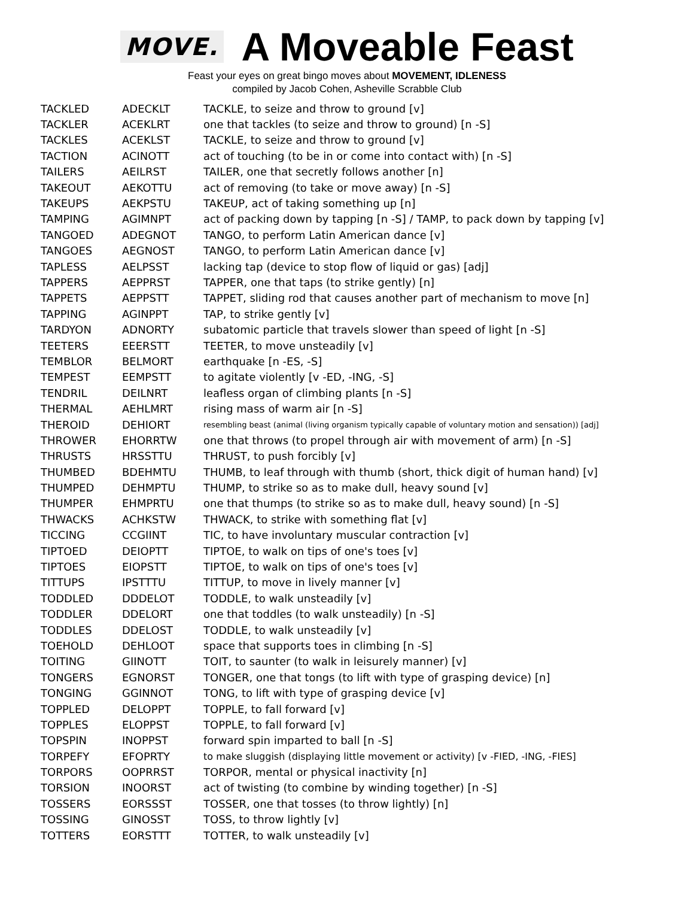MOVE. A Moveable Feast
Feast your eyes on great bingo moves about MOVEMENT, IDLENESS
compiled by Jacob Cohen, Asheville Scrabble Club
| TACKLED | ADECKLT | TACKLE, to seize and throw to ground [v] |
| TACKLER | ACEKLRT | one that tackles (to seize and throw to ground) [n -S] |
| TACKLES | ACEKLST | TACKLE, to seize and throw to ground [v] |
| TACTION | ACINOTT | act of touching (to be in or come into contact with) [n -S] |
| TAILERS | AEILRST | TAILER, one that secretly follows another [n] |
| TAKEOUT | AEKOTTU | act of removing (to take or move away) [n -S] |
| TAKEUPS | AEKPSTU | TAKEUP, act of taking something up [n] |
| TAMPING | AGIMNPT | act of packing down by tapping [n -S] / TAMP, to pack down by tapping [v] |
| TANGOED | ADEGNOT | TANGO, to perform Latin American dance [v] |
| TANGOES | AEGNOST | TANGO, to perform Latin American dance [v] |
| TAPLESS | AELPSST | lacking tap (device to stop flow of liquid or gas) [adj] |
| TAPPERS | AEPPRST | TAPPER, one that taps (to strike gently) [n] |
| TAPPETS | AEPPSTT | TAPPET, sliding rod that causes another part of mechanism to move [n] |
| TAPPING | AGINPPT | TAP, to strike gently [v] |
| TARDYON | ADNORTY | subatomic particle that travels slower than speed of light [n -S] |
| TEETERS | EEERSTT | TEETER, to move unsteadily [v] |
| TEMBLOR | BELMORT | earthquake [n -ES, -S] |
| TEMPEST | EEMPSTT | to agitate violently [v -ED, -ING, -S] |
| TENDRIL | DEILNRT | leafless organ of climbing plants [n -S] |
| THERMAL | AEHLMRT | rising mass of warm air [n -S] |
| THEROID | DEHIORT | resembling beast (animal (living organism typically capable of voluntary motion and sensation)) [adj] |
| THROWER | EHORRTW | one that throws (to propel through air with movement of arm) [n -S] |
| THRUSTS | HRSSTTU | THRUST, to push forcibly [v] |
| THUMBED | BDEHMTU | THUMB, to leaf through with thumb (short, thick digit of human hand) [v] |
| THUMPED | DEHMPTU | THUMP, to strike so as to make dull, heavy sound [v] |
| THUMPER | EHMPRTU | one that thumps (to strike so as to make dull, heavy sound) [n -S] |
| THWACKS | ACHKSTW | THWACK, to strike with something flat [v] |
| TICCING | CCGIINT | TIC, to have involuntary muscular contraction [v] |
| TIPTOED | DEIOPTT | TIPTOE, to walk on tips of one's toes [v] |
| TIPTOES | EIOPSTT | TIPTOE, to walk on tips of one's toes [v] |
| TITTUPS | IPSTTTU | TITTUP, to move in lively manner [v] |
| TODDLED | DDDELOT | TODDLE, to walk unsteadily [v] |
| TODDLER | DDELORT | one that toddles (to walk unsteadily) [n -S] |
| TODDLES | DDELOST | TODDLE, to walk unsteadily [v] |
| TOEHOLD | DEHLOOT | space that supports toes in climbing [n -S] |
| TOITING | GIINOTT | TOIT, to saunter (to walk in leisurely manner) [v] |
| TONGERS | EGNORST | TONGER, one that tongs (to lift with type of grasping device) [n] |
| TONGING | GGINNOT | TONG, to lift with type of grasping device [v] |
| TOPPLED | DELOPPT | TOPPLE, to fall forward [v] |
| TOPPLES | ELOPPST | TOPPLE, to fall forward [v] |
| TOPSPIN | INOPPST | forward spin imparted to ball [n -S] |
| TORPEFY | EFOPRTY | to make sluggish (displaying little movement or activity) [v -FIED, -ING, -FIES] |
| TORPORS | OOPRRST | TORPOR, mental or physical inactivity [n] |
| TORSION | INOORST | act of twisting (to combine by winding together) [n -S] |
| TOSSERS | EORSSST | TOSSER, one that tosses (to throw lightly) [n] |
| TOSSING | GINOSST | TOSS, to throw lightly [v] |
| TOTTERS | EORSTTT | TOTTER, to walk unsteadily [v] |